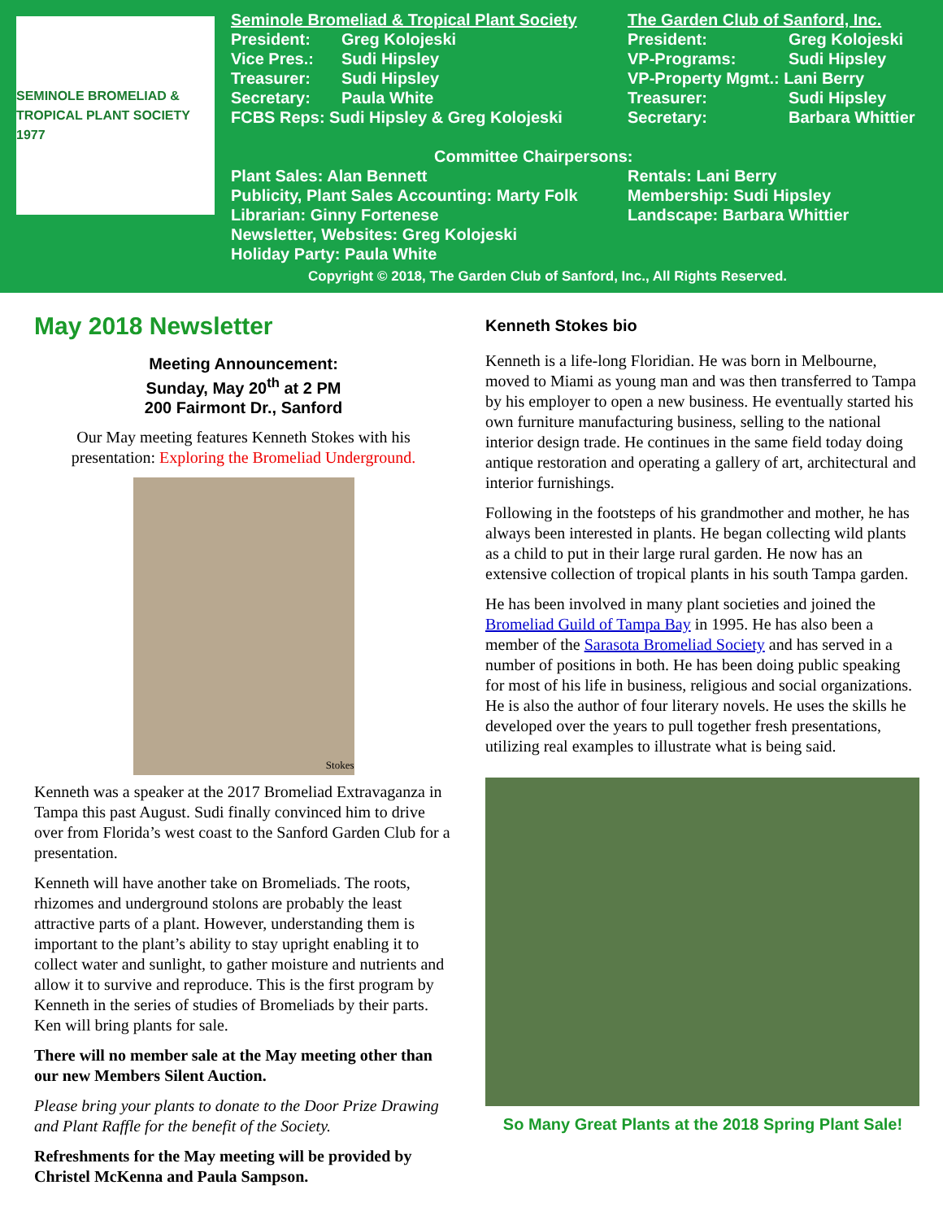SEMINOLE BROMELIAD & TROPICAL PLANT SOCIETY 1977
Seminole Bromeliad & Tropical Plant Society
President: Greg Kolojeski
Vice Pres.: Sudi Hipsley
Treasurer: Sudi Hipsley
Secretary: Paula White
FCBS Reps: Sudi Hipsley & Greg Kolojeski
The Garden Club of Sanford, Inc.
President: Greg Kolojeski
VP-Programs: Sudi Hipsley
VP-Property Mgmt.: Lani Berry
Treasurer: Sudi Hipsley
Secretary: Barbara Whittier
Committee Chairpersons:
Plant Sales: Alan Bennett
Publicity, Plant Sales Accounting: Marty Folk
Librarian: Ginny Fortenese
Newsletter, Websites: Greg Kolojeski
Holiday Party: Paula White
Rentals: Lani Berry
Membership: Sudi Hipsley
Landscape: Barbara Whittier
Copyright © 2018, The Garden Club of Sanford, Inc., All Rights Reserved.
May 2018 Newsletter
Meeting Announcement:
Sunday, May 20<sup>th</sup> at 2 PM
200 Fairmont Dr., Sanford
Our May meeting features Kenneth Stokes with his presentation: Exploring the Bromeliad Underground.
Stokes
Kenneth was a speaker at the 2017 Bromeliad Extravaganza in Tampa this past August. Sudi finally convinced him to drive over from Florida’s west coast to the Sanford Garden Club for a presentation.
Kenneth will have another take on Bromeliads. The roots, rhizomes and underground stolons are probably the least attractive parts of a plant. However, understanding them is important to the plant’s ability to stay upright enabling it to collect water and sunlight, to gather moisture and nutrients and allow it to survive and reproduce. This is the first program by Kenneth in the series of studies of Bromeliads by their parts. Ken will bring plants for sale.
There will no member sale at the May meeting other than our new Members Silent Auction.
Please bring your plants to donate to the Door Prize Drawing and Plant Raffle for the benefit of the Society.
Refreshments for the May meeting will be provided by Christel McKenna and Paula Sampson.
Kenneth Stokes bio
Kenneth is a life-long Floridian. He was born in Melbourne, moved to Miami as young man and was then transferred to Tampa by his employer to open a new business. He eventually started his own furniture manufacturing business, selling to the national interior design trade. He continues in the same field today doing antique restoration and operating a gallery of art, architectural and interior furnishings.
Following in the footsteps of his grandmother and mother, he has always been interested in plants. He began collecting wild plants as a child to put in their large rural garden. He now has an extensive collection of tropical plants in his south Tampa garden.
He has been involved in many plant societies and joined the Bromeliad Guild of Tampa Bay in 1995. He has also been a member of the Sarasota Bromeliad Society and has served in a number of positions in both. He has been doing public speaking for most of his life in business, religious and social organizations. He is also the author of four literary novels. He uses the skills he developed over the years to pull together fresh presentations, utilizing real examples to illustrate what is being said.
So Many Great Plants at the 2018 Spring Plant Sale!